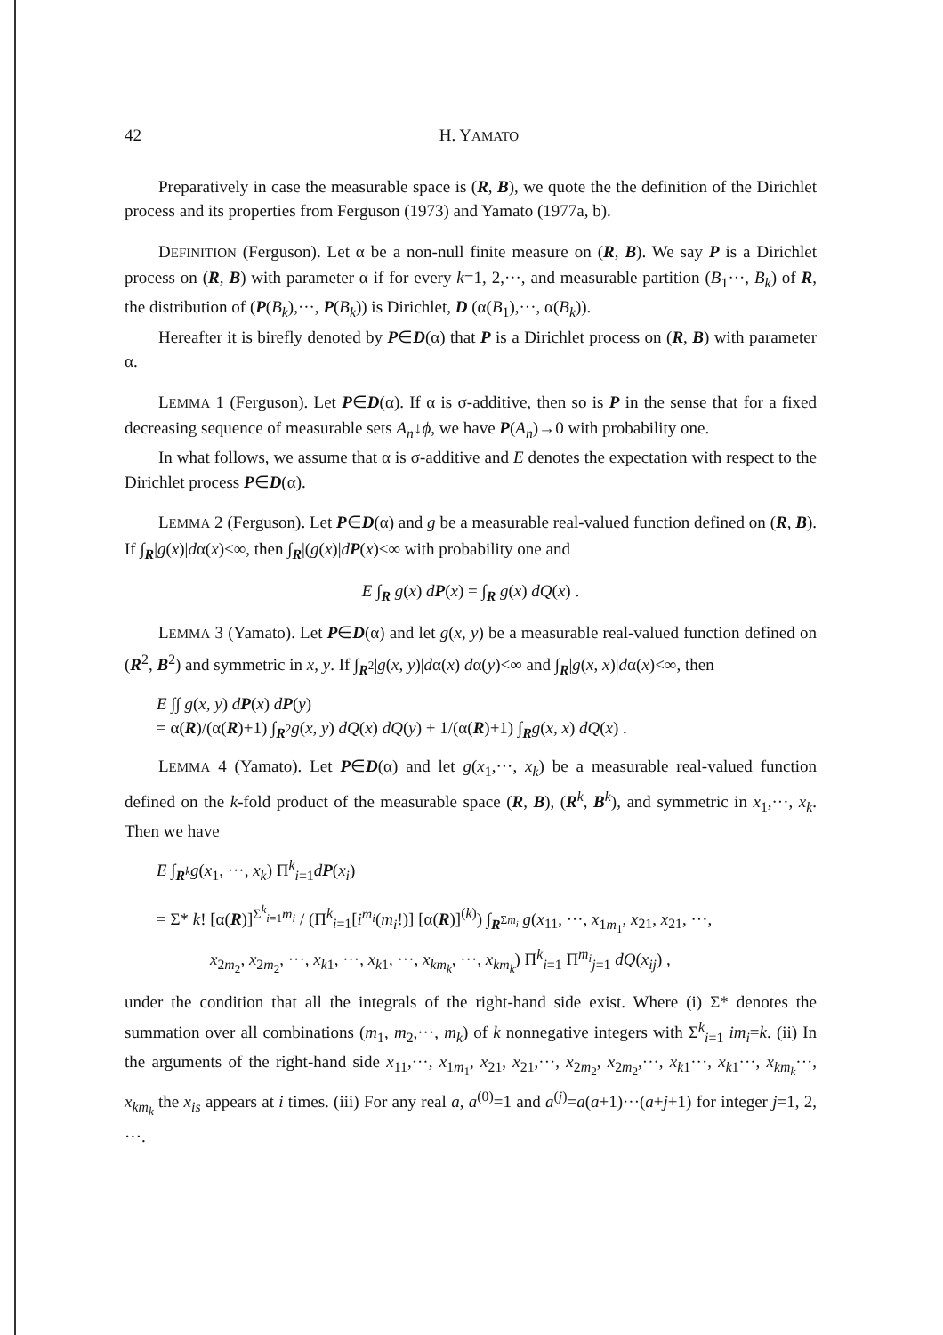42 H. YAMATO
Preparatively in case the measurable space is (R, B), we quote the the definition of the Dirichlet process and its properties from Ferguson (1973) and Yamato (1977a, b).
DEFINITION (Ferguson). Let α be a non-null finite measure on (R, B). We say P is a Dirichlet process on (R, B) with parameter α if for every k=1, 2,···, and measurable partition (B<sub>1</sub>···, B<sub>k</sub>) of R, the distribution of (P(B<sub>k</sub>),···, P(B<sub>k</sub>)) is Dirichlet, D (α(B<sub>1</sub>),···, α(B<sub>k</sub>)).
Hereafter it is birefly denoted by P∈D(α) that P is a Dirichlet process on (R, B) with parameter α.
LEMMA 1 (Ferguson). Let P∈D(α). If α is σ-additive, then so is P in the sense that for a fixed decreasing sequence of measurable sets A<sub>n</sub>↓ϕ, we have P(A<sub>n</sub>)→0 with probability one.
In what follows, we assume that α is σ-additive and E denotes the expectation with respect to the Dirichlet process P∈D(α).
LEMMA 2 (Ferguson). Let P∈D(α) and g be a measurable real-valued function defined on (R, B). If ∫<sub>R</sub>|g(x)|dα(x)<∞, then ∫<sub>R</sub>|(g(x)|dP(x)<∞ with probability one and
E ∫<sub>R</sub> g(x) dP(x) = ∫<sub>R</sub> g(x) dQ(x) .
LEMMA 3 (Yamato). Let P∈D(α) and let g(x, y) be a measurable real-valued function defined on (R<sup>2</sup>, B<sup>2</sup>) and symmetric in x, y. If ∫<sub>R<sup>2</sup></sub>|g(x, y)|dα(x) dα(y)<∞ and ∫<sub>R</sub>|g(x, x)|dα(x)<∞, then
E ∫∫ g(x, y) dP(x) dP(y)
= α(R)/(α(R)+1) ∫<sub>R<sup>2</sup></sub>g(x, y) dQ(x) dQ(y) + 1/(α(R)+1) ∫<sub>R</sub>g(x, x) dQ(x) .
LEMMA 4 (Yamato). Let P∈D(α) and let g(x<sub>1</sub>,···, x<sub>k</sub>) be a measurable real-valued function defined on the k-fold product of the measurable space (R, B), (R<sup>k</sup>, B<sup>k</sup>), and symmetric in x<sub>1</sub>,···, x<sub>k</sub>. Then we have
E ∫<sub>R<sup>k</sup></sub>g(x<sub>1</sub>, ···, x<sub>k</sub>) Π<sup>k</sup><sub>i=1</sub>dP(x<sub>i</sub>)
= Σ* k! [α(R)]<sup>Σ<sup>k</sup><sub>i=1</sub>m<sub>i</sub></sup> / (Π<sup>k</sup><sub>i=1</sub>[i<sup>m<sub>i</sub></sup>(m<sub>i</sub>!)] [α(R)]<sup>(k)</sup>) ∫<sub>R<sup>Σm<sub>i</sub></sup></sub> g(x<sub>11</sub>, ···, x<sub>1m<sub>1</sub></sub>, x<sub>21</sub>, x<sub>21</sub>, ···,
x<sub>2m<sub>2</sub></sub>, x<sub>2m<sub>2</sub></sub>, ···, x<sub>k1</sub>, ···, x<sub>k1</sub>, ···, x<sub>km<sub>k</sub></sub>, ···, x<sub>km<sub>k</sub></sub>) Π<sup>k</sup><sub>i=1</sub> Π<sup>m<sub>i</sub></sup><sub>j=1</sub> dQ(x<sub>ij</sub>) ,
under the condition that all the integrals of the right-hand side exist. Where (i) Σ* denotes the summation over all combinations (m<sub>1</sub>, m<sub>2</sub>,···, m<sub>k</sub>) of k nonnegative integers with Σ<sup>k</sup><sub>i=1</sub> im<sub>i</sub>=k. (ii) In the arguments of the right-hand side x<sub>11</sub>,···, x<sub>1m<sub>1</sub></sub>, x<sub>21</sub>, x<sub>21</sub>,···, x<sub>2m<sub>2</sub></sub>, x<sub>2m<sub>2</sub></sub>,···, x<sub>k1</sub>···, x<sub>k1</sub>···, x<sub>km<sub>k</sub></sub>···, x<sub>km<sub>k</sub></sub> the x<sub>is</sub> appears at i times. (iii) For any real a, a<sup>(0)</sup>=1 and a<sup>(j)</sup>=a(a+1)···(a+j+1) for integer j=1, 2, ···.